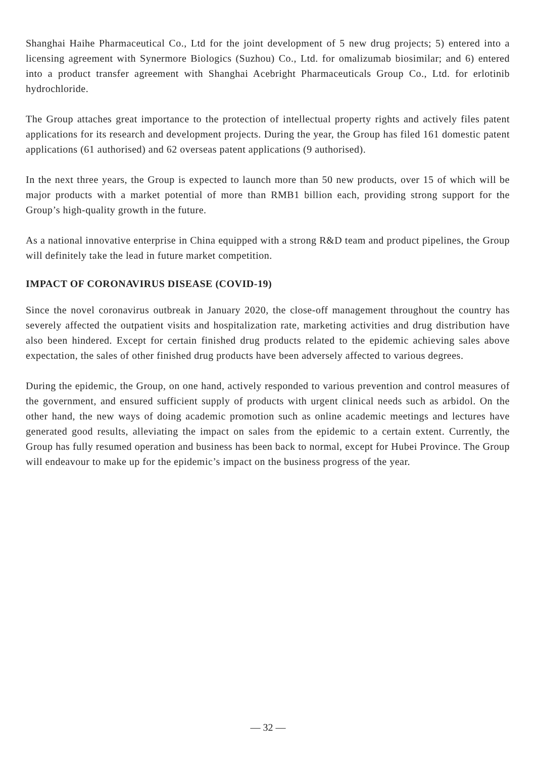Shanghai Haihe Pharmaceutical Co., Ltd for the joint development of 5 new drug projects; 5) entered into a licensing agreement with Synermore Biologics (Suzhou) Co., Ltd. for omalizumab biosimilar; and 6) entered into a product transfer agreement with Shanghai Acebright Pharmaceuticals Group Co., Ltd. for erlotinib hydrochloride.
The Group attaches great importance to the protection of intellectual property rights and actively files patent applications for its research and development projects. During the year, the Group has filed 161 domestic patent applications (61 authorised) and 62 overseas patent applications (9 authorised).
In the next three years, the Group is expected to launch more than 50 new products, over 15 of which will be major products with a market potential of more than RMB1 billion each, providing strong support for the Group’s high-quality growth in the future.
As a national innovative enterprise in China equipped with a strong R&D team and product pipelines, the Group will definitely take the lead in future market competition.
IMPACT OF CORONAVIRUS DISEASE (COVID-19)
Since the novel coronavirus outbreak in January 2020, the close-off management throughout the country has severely affected the outpatient visits and hospitalization rate, marketing activities and drug distribution have also been hindered. Except for certain finished drug products related to the epidemic achieving sales above expectation, the sales of other finished drug products have been adversely affected to various degrees.
During the epidemic, the Group, on one hand, actively responded to various prevention and control measures of the government, and ensured sufficient supply of products with urgent clinical needs such as arbidol. On the other hand, the new ways of doing academic promotion such as online academic meetings and lectures have generated good results, alleviating the impact on sales from the epidemic to a certain extent. Currently, the Group has fully resumed operation and business has been back to normal, except for Hubei Province. The Group will endeavour to make up for the epidemic’s impact on the business progress of the year.
— 32 —